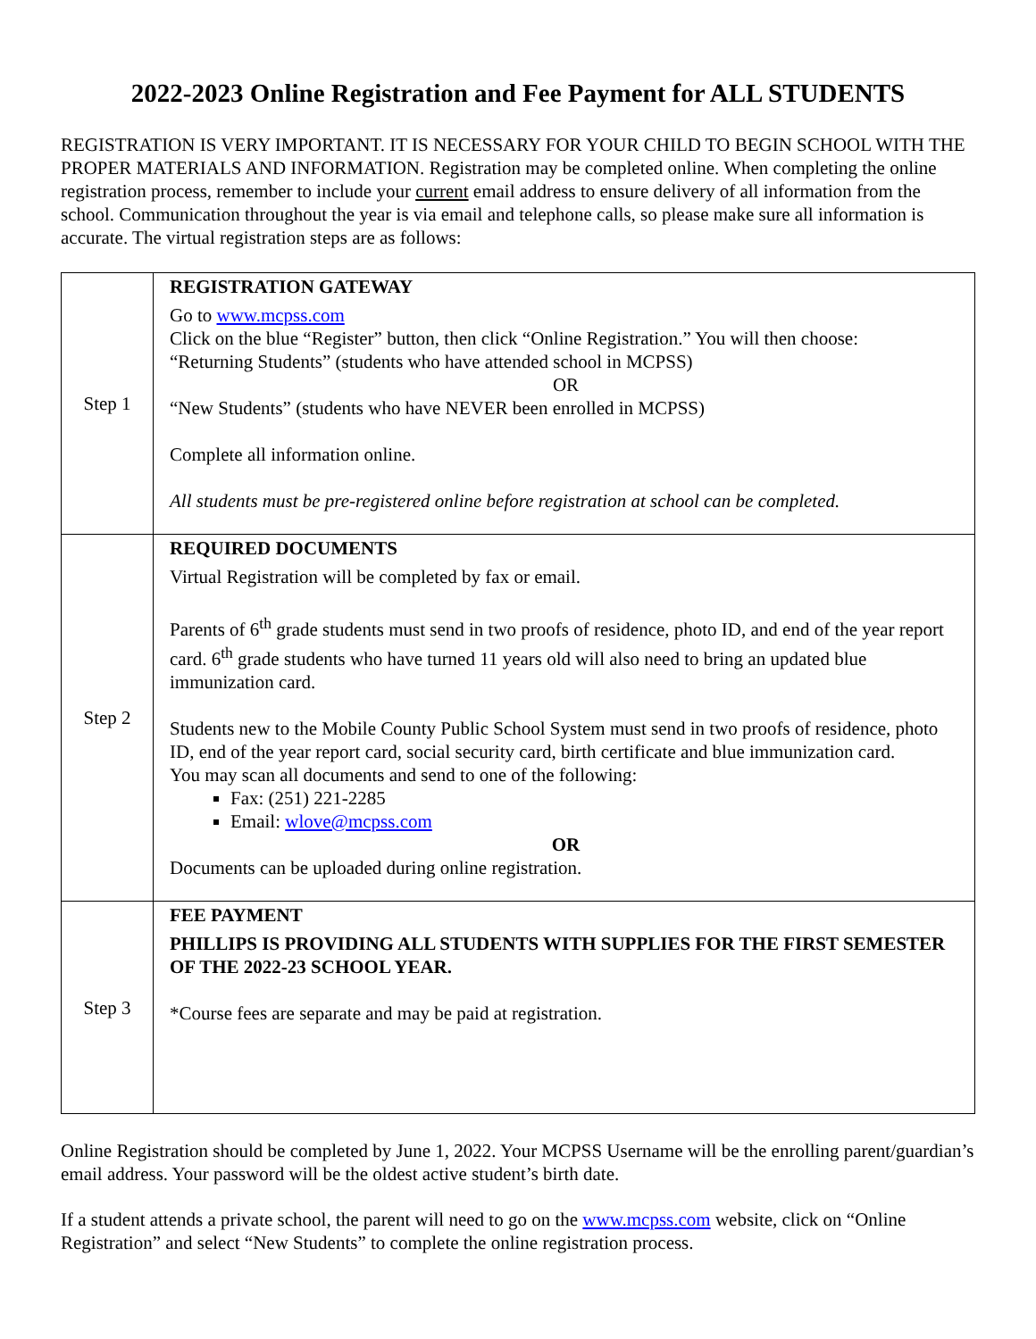2022-2023 Online Registration and Fee Payment for ALL STUDENTS
REGISTRATION IS VERY IMPORTANT. IT IS NECESSARY FOR YOUR CHILD TO BEGIN SCHOOL WITH THE PROPER MATERIALS AND INFORMATION. Registration may be completed online. When completing the online registration process, remember to include your current email address to ensure delivery of all information from the school. Communication throughout the year is via email and telephone calls, so please make sure all information is accurate. The virtual registration steps are as follows:
| Step 1 | REGISTRATION GATEWAY Go to www.mcpss.com Click on the blue “Register” button, then click “Online Registration.” You will then choose: “Returning Students” (students who have attended school in MCPSS) OR “New Students” (students who have NEVER been enrolled in MCPSS) Complete all information online. All students must be pre-registered online before registration at school can be completed. |
| Step 2 | REQUIRED DOCUMENTS Virtual Registration will be completed by fax or email. Parents of 6<sup>th</sup> grade students must send in two proofs of residence, photo ID, and end of the year report card. 6<sup>th</sup> grade students who have turned 11 years old will also need to bring an updated blue immunization card. Students new to the Mobile County Public School System must send in two proofs of residence, photo ID, end of the year report card, social security card, birth certificate and blue immunization card. You may scan all documents and send to one of the following: Fax: (251) 221-2285 Email: wlove@mcpss.com OR Documents can be uploaded during online registration. |
| Step 3 | FEE PAYMENT PHILLIPS IS PROVIDING ALL STUDENTS WITH SUPPLIES FOR THE FIRST SEMESTER OF THE 2022-23 SCHOOL YEAR. *Course fees are separate and may be paid at registration. |
Online Registration should be completed by June 1, 2022. Your MCPSS Username will be the enrolling parent/guardian’s email address. Your password will be the oldest active student’s birth date.
If a student attends a private school, the parent will need to go on the www.mcpss.com website, click on “Online Registration” and select “New Students” to complete the online registration process.